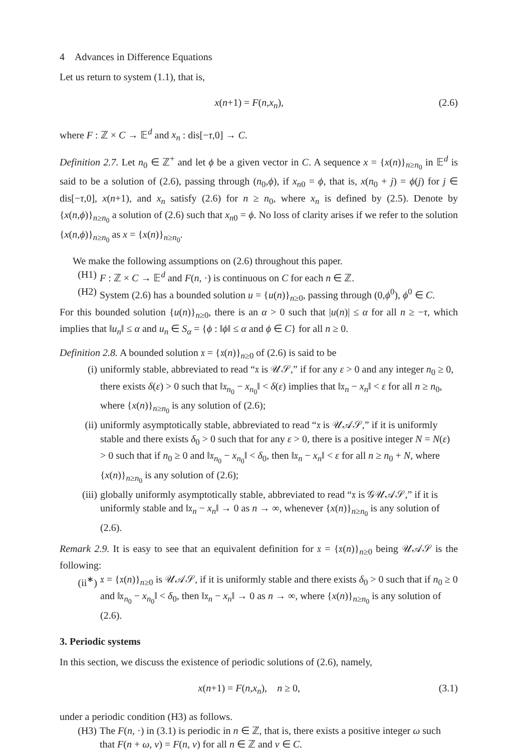4 Advances in Difference Equations
Let us return to system (1.1), that is,
x(n+1) = F(n,x<sub>n</sub>), (2.6)
where F : ℤ × C → 𝔼<sup>d</sup> and x<sub>n</sub> : dis[−τ,0] → C.
Definition 2.7. Let n<sub>0</sub> ∈ ℤ<sup>+</sup> and let ϕ be a given vector in C. A sequence x = {x(n)}<sub>n≥n<sub>0</sub></sub> in 𝔼<sup>d</sup> is said to be a solution of (2.6), passing through (n<sub>0</sub>,ϕ), if x<sub>n</sub><sub>0</sub> = ϕ, that is, x(n<sub>0</sub> + j) = ϕ(j) for j ∈ dis[−τ,0], x(n+1), and x<sub>n</sub> satisfy (2.6) for n ≥ n<sub>0</sub>, where x<sub>n</sub> is defined by (2.5). Denote by {x(n,ϕ)}<sub>n≥n<sub>0</sub></sub> a solution of (2.6) such that x<sub>n</sub><sub>0</sub> = ϕ. No loss of clarity arises if we refer to the solution {x(n,ϕ)}<sub>n≥n<sub>0</sub></sub> as x = {x(n)}<sub>n≥n<sub>0</sub></sub>.
We make the following assumptions on (2.6) throughout this paper.
(H1) F : ℤ × C → 𝔼<sup>d</sup> and F(n, ·) is continuous on C for each n ∈ ℤ.
(H2) System (2.6) has a bounded solution u = {u(n)}<sub>n≥0</sub>, passing through (0,ϕ<sup>0</sup>), ϕ<sup>0</sup> ∈ C.
For this bounded solution {u(n)}<sub>n≥0</sub>, there is an α > 0 such that |u(n)| ≤ α for all n ≥ −τ, which implies that ‖u<sub>n</sub>‖ ≤ α and u<sub>n</sub> ∈ S<sub>α</sub> = {ϕ : ‖ϕ‖ ≤ α and ϕ ∈ C} for all n ≥ 0.
Definition 2.8. A bounded solution 𝔵 = {𝔵(n)}<sub>n≥0</sub> of (2.6) is said to be
(i) uniformly stable, abbreviated to read “𝔵 is 𝒰𝒮,” if for any ε > 0 and any integer n<sub>0</sub> ≥ 0, there exists δ(ε) > 0 such that ‖𝔵<sub>n<sub>0</sub></sub> − x<sub>n<sub>0</sub></sub>‖ < δ(ε) implies that ‖𝔵<sub>n</sub> − x<sub>n</sub>‖ < ε for all n ≥ n<sub>0</sub>, where {x(n)}<sub>n≥n<sub>0</sub></sub> is any solution of (2.6);
(ii) uniformly asymptotically stable, abbreviated to read “𝔵 is 𝒰𝒜𝒮,” if it is uniformly stable and there exists δ<sub>0</sub> > 0 such that for any ε > 0, there is a positive integer N = N(ε) > 0 such that if n<sub>0</sub> ≥ 0 and ‖𝔵<sub>n<sub>0</sub></sub> − x<sub>n<sub>0</sub></sub>‖ < δ<sub>0</sub>, then ‖𝔵<sub>n</sub> − x<sub>n</sub>‖ < ε for all n ≥ n<sub>0</sub> + N, where {x(n)}<sub>n≥n<sub>0</sub></sub> is any solution of (2.6);
(iii) globally uniformly asymptotically stable, abbreviated to read “𝔵 is 𝒢𝒰𝒜𝒮,” if it is uniformly stable and ‖𝔵<sub>n</sub> − x<sub>n</sub>‖ → 0 as n → ∞, whenever {x(n)}<sub>n≥n<sub>0</sub></sub> is any solution of (2.6).
Remark 2.9. It is easy to see that an equivalent definition for 𝔵 = {𝔵(n)}<sub>n≥0</sub> being 𝒰𝒜𝒮 is the following:
(ii<sup>∗</sup>) 𝔵 = {𝔵(n)}<sub>n≥0</sub> is 𝒰𝒜𝒮, if it is uniformly stable and there exists δ<sub>0</sub> > 0 such that if n<sub>0</sub> ≥ 0 and ‖𝔵<sub>n<sub>0</sub></sub> − x<sub>n<sub>0</sub></sub>‖ < δ<sub>0</sub>, then ‖𝔵<sub>n</sub> − x<sub>n</sub>‖ → 0 as n → ∞, where {x(n)}<sub>n≥n<sub>0</sub></sub> is any solution of (2.6).
3. Periodic systems
In this section, we discuss the existence of periodic solutions of (2.6), namely,
x(n+1) = F(n,x<sub>n</sub>), n ≥ 0, (3.1)
under a periodic condition (H3) as follows.
(H3) The F(n, ·) in (3.1) is periodic in n ∈ ℤ, that is, there exists a positive integer ω such that F(n + ω, v) = F(n, v) for all n ∈ ℤ and v ∈ C.